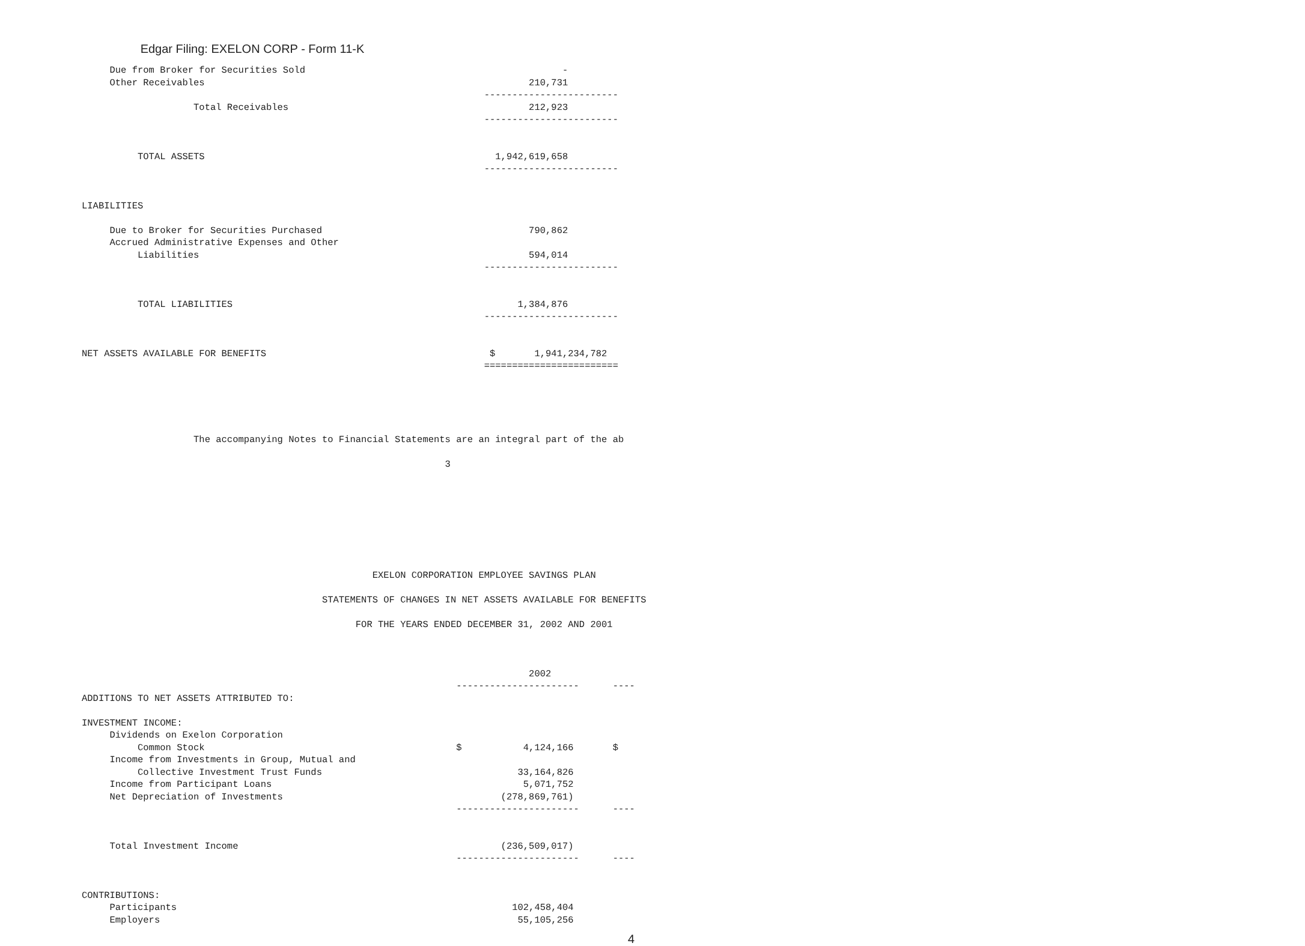Edgar Filing: EXELON CORP - Form 11-K
     Due from Broker for Securities Sold                                              -
     Other Receivables                                                          210,731
                                                                        ------------------------
                    Total Receivables                                           212,923
                                                                        ------------------------


          TOTAL ASSETS                                                    1,942,619,658
                                                                        ------------------------


LIABILITIES

     Due to Broker for Securities Purchased                                     790,862
     Accrued Administrative Expenses and Other
          Liabilities                                                           594,014
                                                                        ------------------------


          TOTAL LIABILITIES                                                   1,384,876
                                                                        ------------------------


NET ASSETS AVAILABLE FOR BENEFITS                                        $       1,941,234,782
                                                                        ========================





                    The accompanying Notes to Financial Statements are an integral part of the ab

                                                                 3








                                                    EXELON CORPORATION EMPLOYEE SAVINGS PLAN

                                           STATEMENTS OF CHANGES IN NET ASSETS AVAILABLE FOR BENEFITS

                                                 FOR THE YEARS ENDED DECEMBER 31, 2002 AND 2001



                                                                                2002
                                                                   ----------------------      ----
ADDITIONS TO NET ASSETS ATTRIBUTED TO:

INVESTMENT INCOME:
     Dividends on Exelon Corporation
          Common Stock                                             $           4,124,166       $
     Income from Investments in Group, Mutual and
          Collective Investment Trust Funds                                   33,164,826
     Income from Participant Loans                                             5,071,752
     Net Depreciation of Investments                                       (278,869,761)
                                                                   ----------------------      ----


     Total Investment Income                                               (236,509,017)
                                                                   ----------------------      ----


CONTRIBUTIONS:
     Participants                                                            102,458,404
     Employers                                                                55,105,256
4